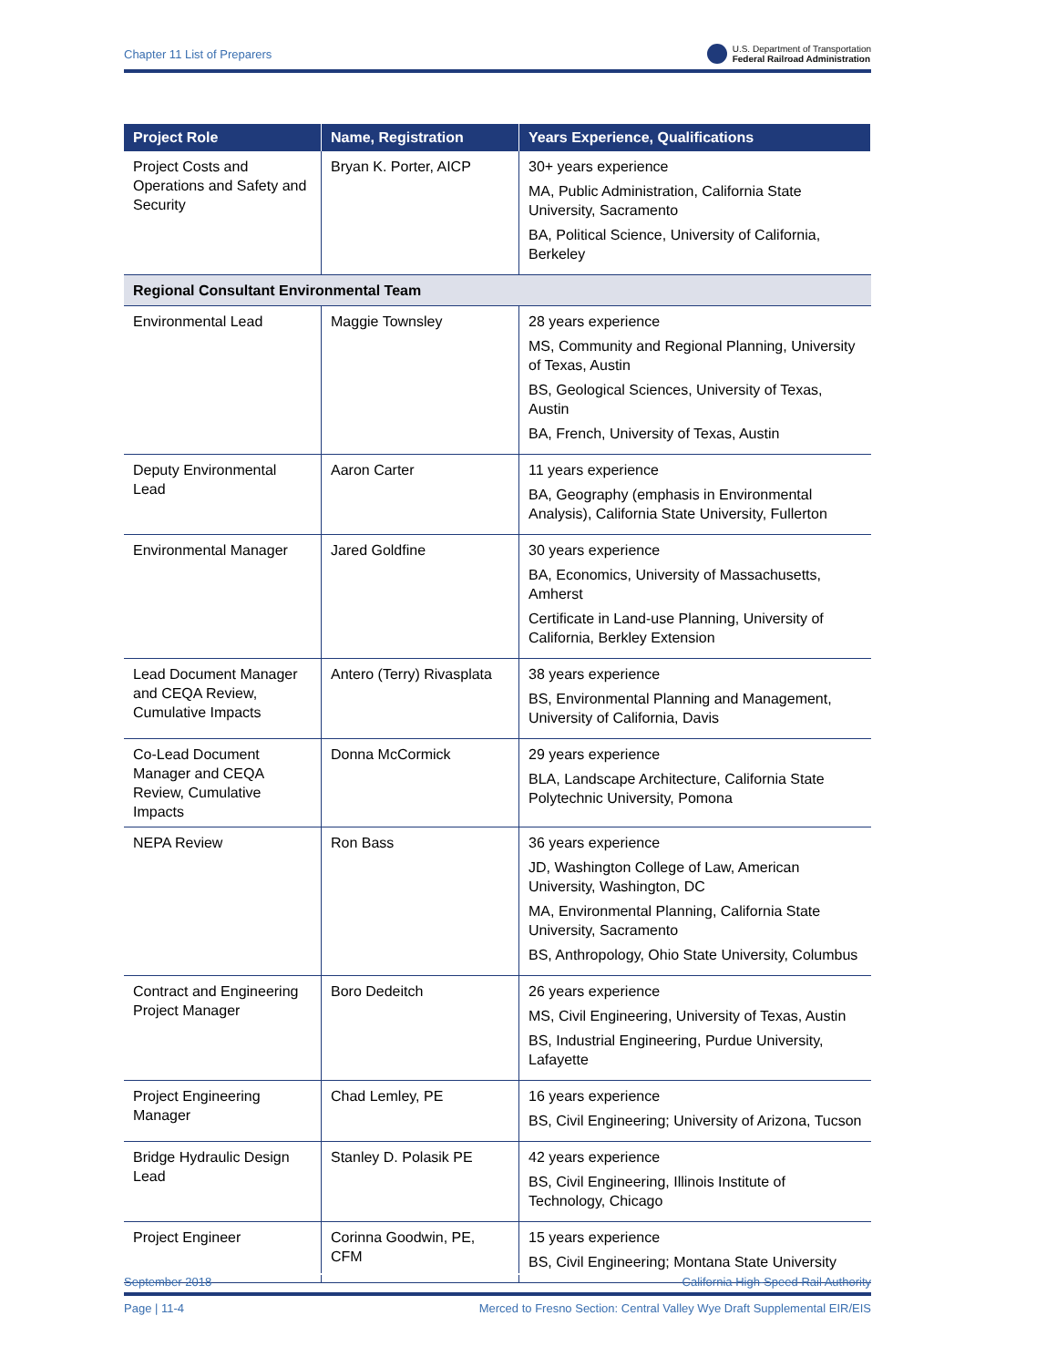Chapter 11 List of Preparers U.S. Department of Transportation
Federal Railroad Administration
| Project Role | Name, Registration | Years Experience, Qualifications |
| --- | --- | --- |
| Project Costs and Operations and Safety and Security | Bryan K. Porter, AICP | 30+ years experience MA, Public Administration, California State University, Sacramento BA, Political Science, University of California, Berkeley |
| Regional Consultant Environmental Team | | |
| Environmental Lead | Maggie Townsley | 28 years experience MS, Community and Regional Planning, University of Texas, Austin BS, Geological Sciences, University of Texas, Austin BA, French, University of Texas, Austin |
| Deputy Environmental Lead | Aaron Carter | 11 years experience BA, Geography (emphasis in Environmental Analysis), California State University, Fullerton |
| Environmental Manager | Jared Goldfine | 30 years experience BA, Economics, University of Massachusetts, Amherst Certificate in Land-use Planning, University of California, Berkley Extension |
| Lead Document Manager and CEQA Review, Cumulative Impacts | Antero (Terry) Rivasplata | 38 years experience BS, Environmental Planning and Management, University of California, Davis |
| Co-Lead Document Manager and CEQA Review, Cumulative Impacts | Donna McCormick | 29 years experience BLA, Landscape Architecture, California State Polytechnic University, Pomona |
| NEPA Review | Ron Bass | 36 years experience JD, Washington College of Law, American University, Washington, DC MA, Environmental Planning, California State University, Sacramento BS, Anthropology, Ohio State University, Columbus |
| Contract and Engineering Project Manager | Boro Dedeitch | 26 years experience MS, Civil Engineering, University of Texas, Austin BS, Industrial Engineering, Purdue University, Lafayette |
| Project Engineering Manager | Chad Lemley, PE | 16 years experience BS, Civil Engineering; University of Arizona, Tucson |
| Bridge Hydraulic Design Lead | Stanley D. Polasik PE | 42 years experience BS, Civil Engineering, Illinois Institute of Technology, Chicago |
| Project Engineer | Corinna Goodwin, PE, CFM | 15 years experience BS, Civil Engineering; Montana State University |
September 2018 California High-Speed Rail Authority
Page | 11-4 Merced to Fresno Section: Central Valley Wye Draft Supplemental EIR/EIS